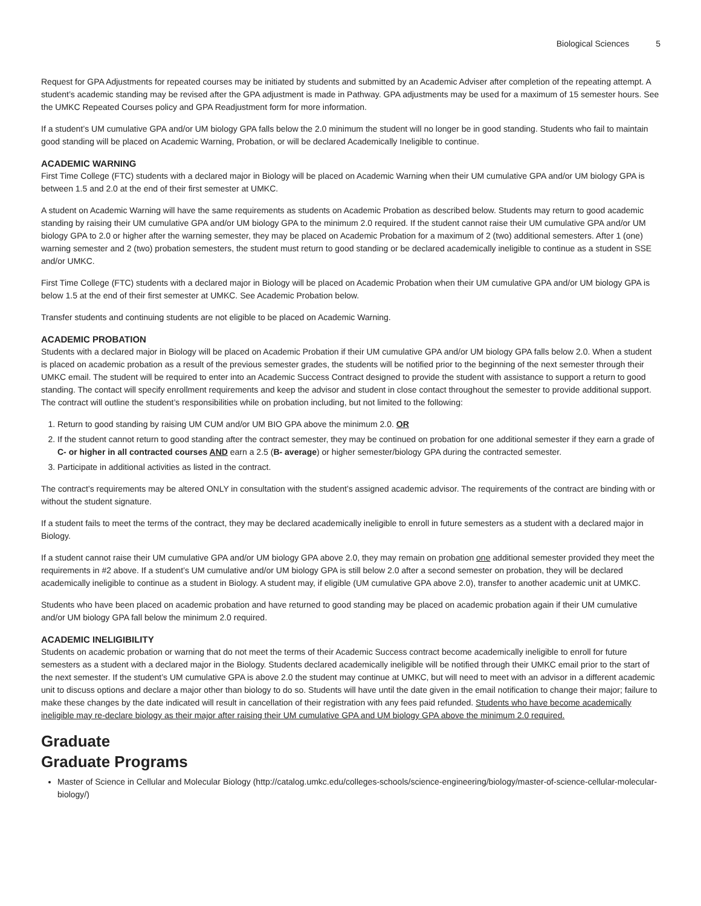Biological Sciences 5
Request for GPA Adjustments for repeated courses may be initiated by students and submitted by an Academic Adviser after completion of the repeating attempt. A student’s academic standing may be revised after the GPA adjustment is made in Pathway. GPA adjustments may be used for a maximum of 15 semester hours. See the UMKC Repeated Courses policy and GPA Readjustment form for more information.
If a student’s UM cumulative GPA and/or UM biology GPA falls below the 2.0 minimum the student will no longer be in good standing. Students who fail to maintain good standing will be placed on Academic Warning, Probation, or will be declared Academically Ineligible to continue.
ACADEMIC WARNING
First Time College (FTC) students with a declared major in Biology will be placed on Academic Warning when their UM cumulative GPA and/or UM biology GPA is between 1.5 and 2.0 at the end of their first semester at UMKC.
A student on Academic Warning will have the same requirements as students on Academic Probation as described below. Students may return to good academic standing by raising their UM cumulative GPA and/or UM biology GPA to the minimum 2.0 required. If the student cannot raise their UM cumulative GPA and/or UM biology GPA to 2.0 or higher after the warning semester, they may be placed on Academic Probation for a maximum of 2 (two) additional semesters. After 1 (one) warning semester and 2 (two) probation semesters, the student must return to good standing or be declared academically ineligible to continue as a student in SSE and/or UMKC.
First Time College (FTC) students with a declared major in Biology will be placed on Academic Probation when their UM cumulative GPA and/or UM biology GPA is below 1.5 at the end of their first semester at UMKC. See Academic Probation below.
Transfer students and continuing students are not eligible to be placed on Academic Warning.
ACADEMIC PROBATION
Students with a declared major in Biology will be placed on Academic Probation if their UM cumulative GPA and/or UM biology GPA falls below 2.0. When a student is placed on academic probation as a result of the previous semester grades, the students will be notified prior to the beginning of the next semester through their UMKC email. The student will be required to enter into an Academic Success Contract designed to provide the student with assistance to support a return to good standing. The contact will specify enrollment requirements and keep the advisor and student in close contact throughout the semester to provide additional support. The contract will outline the student’s responsibilities while on probation including, but not limited to the following:
1. Return to good standing by raising UM CUM and/or UM BIO GPA above the minimum 2.0. OR
2. If the student cannot return to good standing after the contract semester, they may be continued on probation for one additional semester if they earn a grade of C- or higher in all contracted courses AND earn a 2.5 (B- average) or higher semester/biology GPA during the contracted semester.
3. Participate in additional activities as listed in the contract.
The contract’s requirements may be altered ONLY in consultation with the student’s assigned academic advisor. The requirements of the contract are binding with or without the student signature.
If a student fails to meet the terms of the contract, they may be declared academically ineligible to enroll in future semesters as a student with a declared major in Biology.
If a student cannot raise their UM cumulative GPA and/or UM biology GPA above 2.0, they may remain on probation one additional semester provided they meet the requirements in #2 above. If a student’s UM cumulative and/or UM biology GPA is still below 2.0 after a second semester on probation, they will be declared academically ineligible to continue as a student in Biology. A student may, if eligible (UM cumulative GPA above 2.0), transfer to another academic unit at UMKC.
Students who have been placed on academic probation and have returned to good standing may be placed on academic probation again if their UM cumulative and/or UM biology GPA fall below the minimum 2.0 required.
ACADEMIC INELIGIBILITY
Students on academic probation or warning that do not meet the terms of their Academic Success contract become academically ineligible to enroll for future semesters as a student with a declared major in the Biology. Students declared academically ineligible will be notified through their UMKC email prior to the start of the next semester. If the student’s UM cumulative GPA is above 2.0 the student may continue at UMKC, but will need to meet with an advisor in a different academic unit to discuss options and declare a major other than biology to do so. Students will have until the date given in the email notification to change their major; failure to make these changes by the date indicated will result in cancellation of their registration with any fees paid refunded. Students who have become academically ineligible may re-declare biology as their major after raising their UM cumulative GPA and UM biology GPA above the minimum 2.0 required.
Graduate
Graduate Programs
Master of Science in Cellular and Molecular Biology (http://catalog.umkc.edu/colleges-schools/science-engineering/biology/master-of-science-cellular-molecular-biology/)